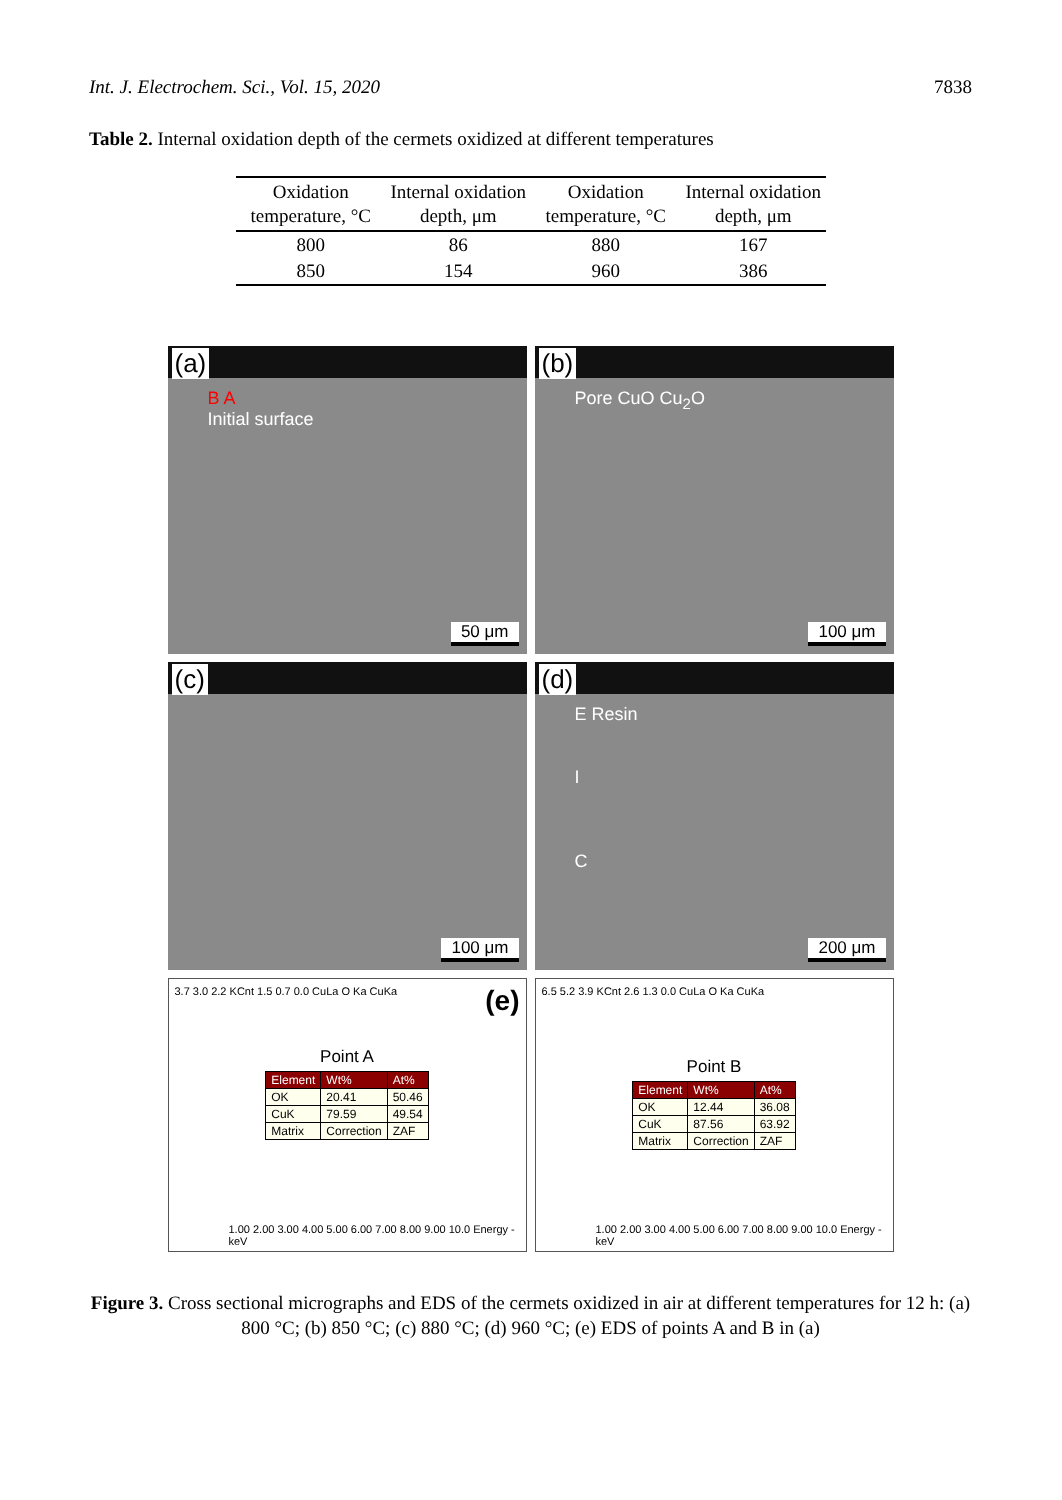Int. J. Electrochem. Sci., Vol. 15, 2020 7838
Table 2. Internal oxidation depth of the cermets oxidized at different temperatures
| Oxidation temperature, °C | Internal oxidation depth, μm | Oxidation temperature, °C | Internal oxidation depth, μm |
| --- | --- | --- | --- |
| 800 | 86 | 880 | 167 |
| 850 | 154 | 960 | 386 |
(a)
B A
Initial surface
50 μm
(b)
Pore CuO Cu<sub>2</sub>O
100 μm
(c)
100 μm
(d)
E Resin
I
C
200 μm
3.7 3.0 2.2 KCnt 1.5 0.7 0.0 CuLa O Ka CuKa (e)
Point A
| Element | Wt% | At% |
| OK | 20.41 | 50.46 |
| CuK | 79.59 | 49.54 |
| Matrix | Correction | ZAF |
1.00 2.00 3.00 4.00 5.00 6.00 7.00 8.00 9.00 10.0 Energy - keV
6.5 5.2 3.9 KCnt 2.6 1.3 0.0 CuLa O Ka CuKa
Point B
| Element | Wt% | At% |
| OK | 12.44 | 36.08 |
| CuK | 87.56 | 63.92 |
| Matrix | Correction | ZAF |
1.00 2.00 3.00 4.00 5.00 6.00 7.00 8.00 9.00 10.0 Energy - keV
Figure 3. Cross sectional micrographs and EDS of the cermets oxidized in air at different temperatures for 12 h: (a) 800 °C; (b) 850 °C; (c) 880 °C; (d) 960 °C; (e) EDS of points A and B in (a)